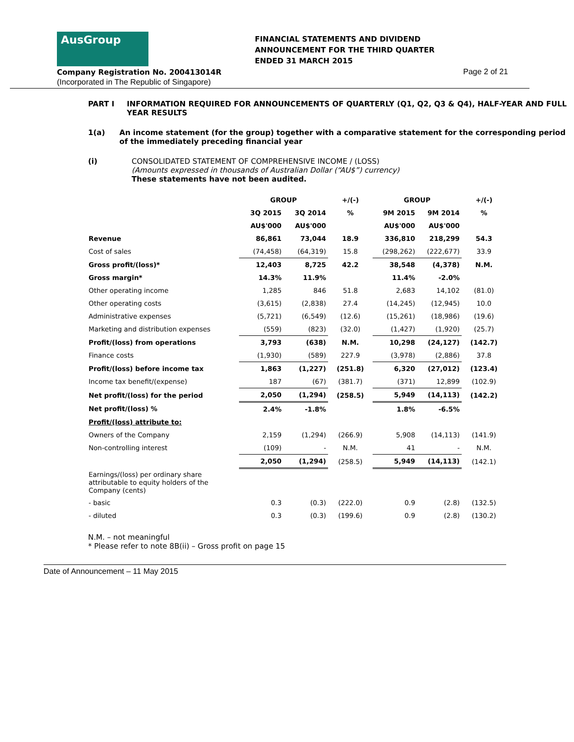AusGroup
FINANCIAL STATEMENTS AND DIVIDEND
ANNOUNCEMENT FOR THE THIRD QUARTER
ENDED 31 MARCH 2015
Company Registration No. 200413014R
(Incorporated in The Republic of Singapore)
Page 2 of 21
PART I INFORMATION REQUIRED FOR ANNOUNCEMENTS OF QUARTERLY (Q1, Q2, Q3 & Q4), HALF-YEAR AND FULL YEAR RESULTS
1(a) An income statement (for the group) together with a comparative statement for the corresponding period of the immediately preceding financial year
(i) CONSOLIDATED STATEMENT OF COMPREHENSIVE INCOME / (LOSS)
(Amounts expressed in thousands of Australian Dollar (“AU$”) currency)
These statements have not been audited.
| | GROUP | | +/(-) | GROUP | | +/(-) |
| --- | --- | --- | --- | --- | --- | --- |
| | 3Q 2015 | 3Q 2014 | % | 9M 2015 | 9M 2014 | % |
| | AU$'000 | AU$'000 | | AU$'000 | AU$'000 | |
| Revenue | 86,861 | 73,044 | 18.9 | 336,810 | 218,299 | 54.3 |
| Cost of sales | (74,458) | (64,319) | 15.8 | (298,262) | (222,677) | 33.9 |
| Gross profit/(loss)* | 12,403 | 8,725 | 42.2 | 38,548 | (4,378) | N.M. |
| Gross margin* | 14.3% | 11.9% | | 11.4% | -2.0% | |
| Other operating income | 1,285 | 846 | 51.8 | 2,683 | 14,102 | (81.0) |
| Other operating costs | (3,615) | (2,838) | 27.4 | (14,245) | (12,945) | 10.0 |
| Administrative expenses | (5,721) | (6,549) | (12.6) | (15,261) | (18,986) | (19.6) |
| Marketing and distribution expenses | (559) | (823) | (32.0) | (1,427) | (1,920) | (25.7) |
| Profit/(loss) from operations | 3,793 | (638) | N.M. | 10,298 | (24,127) | (142.7) |
| Finance costs | (1,930) | (589) | 227.9 | (3,978) | (2,886) | 37.8 |
| Profit/(loss) before income tax | 1,863 | (1,227) | (251.8) | 6,320 | (27,012) | (123.4) |
| Income tax benefit/(expense) | 187 | (67) | (381.7) | (371) | 12,899 | (102.9) |
| Net profit/(loss) for the period | 2,050 | (1,294) | (258.5) | 5,949 | (14,113) | (142.2) |
| Net profit/(loss) % | 2.4% | -1.8% | | 1.8% | -6.5% | |
| Profit/(loss) attribute to: | | | | | | |
| Owners of the Company | 2,159 | (1,294) | (266.9) | 5,908 | (14,113) | (141.9) |
| Non-controlling interest | (109) | - | N.M. | 41 | - | N.M. |
| | 2,050 | (1,294) | (258.5) | 5,949 | (14,113) | (142.1) |
| Earnings/(loss) per ordinary share attributable to equity holders of the Company (cents) | | | | | | |
| - basic | 0.3 | (0.3) | (222.0) | 0.9 | (2.8) | (132.5) |
| - diluted | 0.3 | (0.3) | (199.6) | 0.9 | (2.8) | (130.2) |
N.M. – not meaningful
* Please refer to note 8B(ii) – Gross profit on page 15
Date of Announcement – 11 May 2015